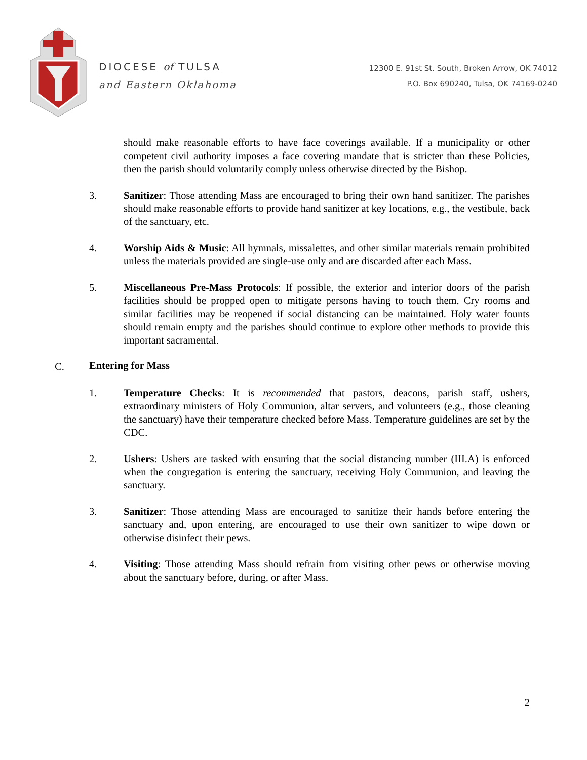DIOCESE of TULSA
and Eastern Oklahoma
12300 E. 91st St. South, Broken Arrow, OK 74012
P.O. Box 690240, Tulsa, OK 74169-0240
should make reasonable efforts to have face coverings available. If a municipality or other competent civil authority imposes a face covering mandate that is stricter than these Policies, then the parish should voluntarily comply unless otherwise directed by the Bishop.
3. Sanitizer: Those attending Mass are encouraged to bring their own hand sanitizer. The parishes should make reasonable efforts to provide hand sanitizer at key locations, e.g., the vestibule, back of the sanctuary, etc.
4. Worship Aids & Music: All hymnals, missalettes, and other similar materials remain prohibited unless the materials provided are single-use only and are discarded after each Mass.
5. Miscellaneous Pre-Mass Protocols: If possible, the exterior and interior doors of the parish facilities should be propped open to mitigate persons having to touch them. Cry rooms and similar facilities may be reopened if social distancing can be maintained. Holy water founts should remain empty and the parishes should continue to explore other methods to provide this important sacramental.
C.
Entering for Mass
1. Temperature Checks: It is recommended that pastors, deacons, parish staff, ushers, extraordinary ministers of Holy Communion, altar servers, and volunteers (e.g., those cleaning the sanctuary) have their temperature checked before Mass. Temperature guidelines are set by the CDC.
2. Ushers: Ushers are tasked with ensuring that the social distancing number (III.A) is enforced when the congregation is entering the sanctuary, receiving Holy Communion, and leaving the sanctuary.
3. Sanitizer: Those attending Mass are encouraged to sanitize their hands before entering the sanctuary and, upon entering, are encouraged to use their own sanitizer to wipe down or otherwise disinfect their pews.
4. Visiting: Those attending Mass should refrain from visiting other pews or otherwise moving about the sanctuary before, during, or after Mass.
2